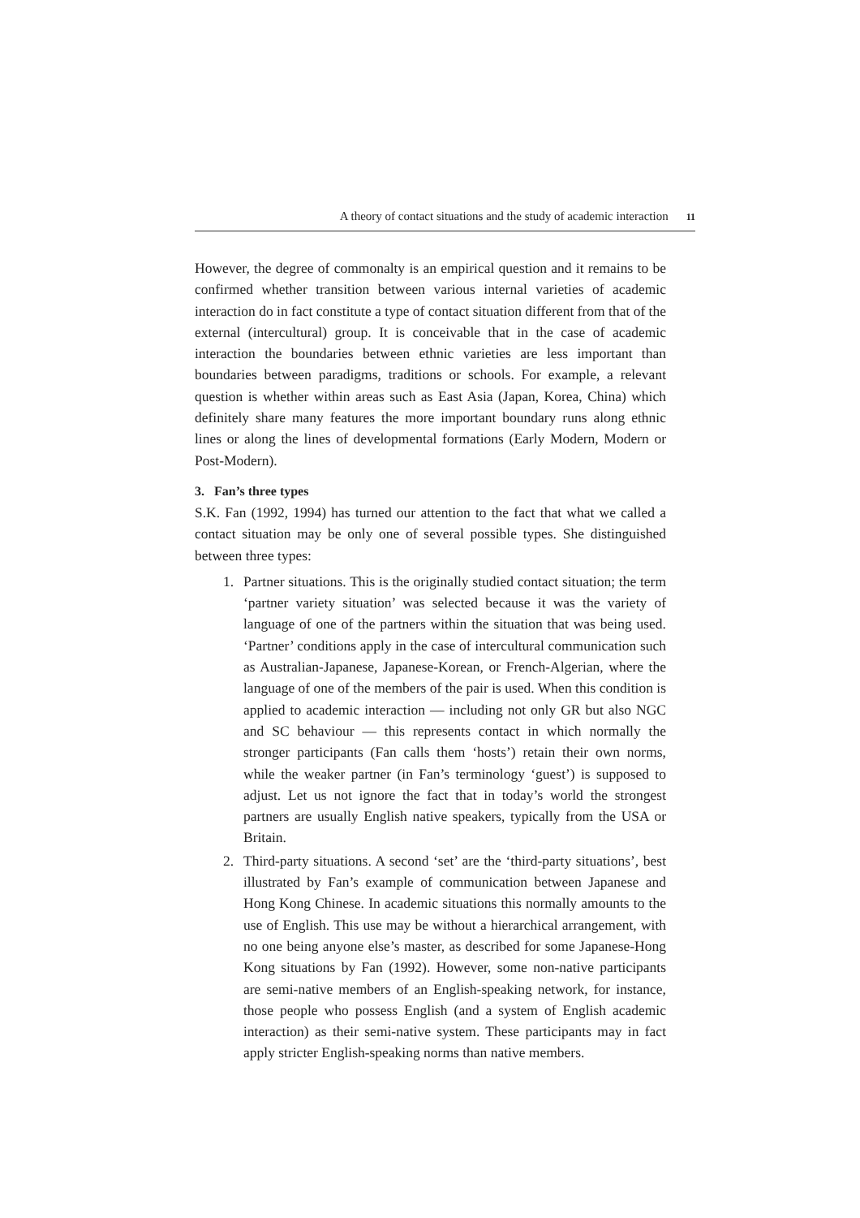A theory of contact situations and the study of academic interaction 11
However, the degree of commonalty is an empirical question and it remains to be confirmed whether transition between various internal varieties of academic interaction do in fact constitute a type of contact situation different from that of the external (intercultural) group. It is conceivable that in the case of academic interaction the boundaries between ethnic varieties are less important than boundaries between paradigms, traditions or schools. For example, a relevant question is whether within areas such as East Asia (Japan, Korea, China) which definitely share many features the more important boundary runs along ethnic lines or along the lines of developmental formations (Early Modern, Modern or Post-Modern).
3. Fan’s three types
S.K. Fan (1992, 1994) has turned our attention to the fact that what we called a contact situation may be only one of several possible types. She distinguished between three types:
1. Partner situations. This is the originally studied contact situation; the term ‘partner variety situation’ was selected because it was the variety of language of one of the partners within the situation that was being used. ‘Partner’ conditions apply in the case of intercultural communication such as Australian-Japanese, Japanese-Korean, or French-Algerian, where the language of one of the members of the pair is used. When this condition is applied to academic interaction — including not only GR but also NGC and SC behaviour — this represents contact in which normally the stronger participants (Fan calls them ‘hosts’) retain their own norms, while the weaker partner (in Fan’s terminology ‘guest’) is supposed to adjust. Let us not ignore the fact that in today’s world the strongest partners are usually English native speakers, typically from the USA or Britain.
2. Third-party situations. A second ‘set’ are the ‘third-party situations’, best illustrated by Fan’s example of communication between Japanese and Hong Kong Chinese. In academic situations this normally amounts to the use of English. This use may be without a hierarchical arrangement, with no one being anyone else’s master, as described for some Japanese-Hong Kong situations by Fan (1992). However, some non-native participants are semi-native members of an English-speaking network, for instance, those people who possess English (and a system of English academic interaction) as their semi-native system. These participants may in fact apply stricter English-speaking norms than native members.